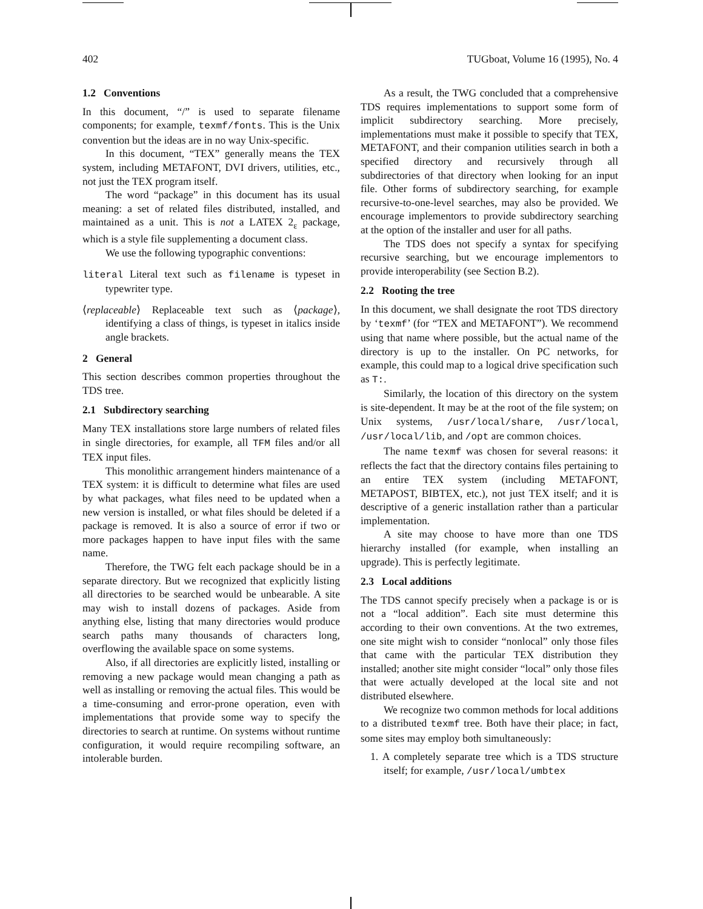402 TUGboat, Volume 16 (1995), No. 4
1.2 Conventions
In this document, “/” is used to separate filename components; for example, texmf/fonts. This is the Unix convention but the ideas are in no way Unix-specific.
In this document, “TEX” generally means the TEX system, including METAFONT, DVI drivers, utilities, etc., not just the TEX program itself.
The word “package” in this document has its usual meaning: a set of related files distributed, installed, and maintained as a unit. This is not a LATEX 2<sub>ε</sub> package, which is a style file supplementing a document class.
We use the following typographic conventions:
literal Literal text such as filename is typeset in typewriter type.
⟨replaceable⟩ Replaceable text such as ⟨package⟩, identifying a class of things, is typeset in italics inside angle brackets.
2 General
This section describes common properties throughout the TDS tree.
2.1 Subdirectory searching
Many TEX installations store large numbers of related files in single directories, for example, all TFM files and/or all TEX input files.
This monolithic arrangement hinders maintenance of a TEX system: it is difficult to determine what files are used by what packages, what files need to be updated when a new version is installed, or what files should be deleted if a package is removed. It is also a source of error if two or more packages happen to have input files with the same name.
Therefore, the TWG felt each package should be in a separate directory. But we recognized that explicitly listing all directories to be searched would be unbearable. A site may wish to install dozens of packages. Aside from anything else, listing that many directories would produce search paths many thousands of characters long, overflowing the available space on some systems.
Also, if all directories are explicitly listed, installing or removing a new package would mean changing a path as well as installing or removing the actual files. This would be a time-consuming and error-prone operation, even with implementations that provide some way to specify the directories to search at runtime. On systems without runtime configuration, it would require recompiling software, an intolerable burden.
As a result, the TWG concluded that a comprehensive TDS requires implementations to support some form of implicit subdirectory searching. More precisely, implementations must make it possible to specify that TEX, METAFONT, and their companion utilities search in both a specified directory and recursively through all subdirectories of that directory when looking for an input file. Other forms of subdirectory searching, for example recursive-to-one-level searches, may also be provided. We encourage implementors to provide subdirectory searching at the option of the installer and user for all paths.
The TDS does not specify a syntax for specifying recursive searching, but we encourage implementors to provide interoperability (see Section B.2).
2.2 Rooting the tree
In this document, we shall designate the root TDS directory by ‘texmf’ (for “TEX and METAFONT”). We recommend using that name where possible, but the actual name of the directory is up to the installer. On PC networks, for example, this could map to a logical drive specification such as T:.
Similarly, the location of this directory on the system is site-dependent. It may be at the root of the file system; on Unix systems, /usr/local/share, /usr/local, /usr/local/lib, and /opt are common choices.
The name texmf was chosen for several reasons: it reflects the fact that the directory contains files pertaining to an entire TEX system (including METAFONT, METAPOST, BIBTEX, etc.), not just TEX itself; and it is descriptive of a generic installation rather than a particular implementation.
A site may choose to have more than one TDS hierarchy installed (for example, when installing an upgrade). This is perfectly legitimate.
2.3 Local additions
The TDS cannot specify precisely when a package is or is not a “local addition”. Each site must determine this according to their own conventions. At the two extremes, one site might wish to consider “nonlocal” only those files that came with the particular TEX distribution they installed; another site might consider “local” only those files that were actually developed at the local site and not distributed elsewhere.
We recognize two common methods for local additions to a distributed texmf tree. Both have their place; in fact, some sites may employ both simultaneously:
1. A completely separate tree which is a TDS structure itself; for example, /usr/local/umbtex